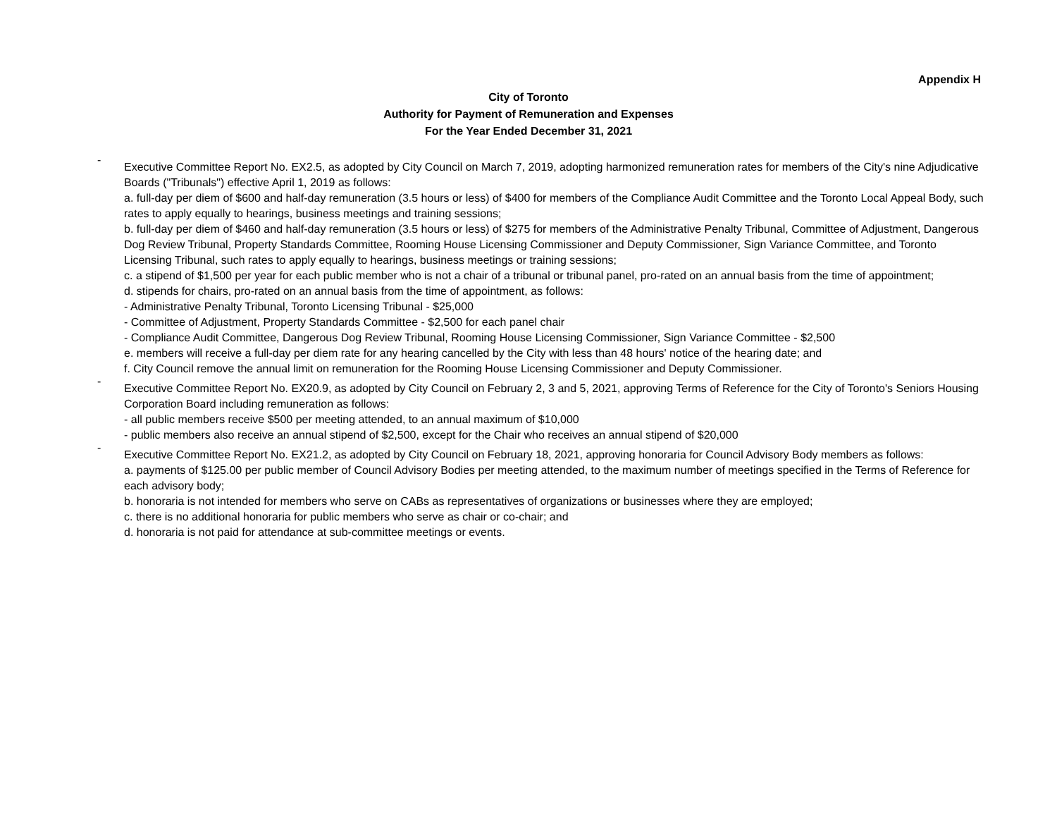Appendix H
City of Toronto
Authority for Payment of Remuneration and Expenses
For the Year Ended December 31, 2021
-
Executive Committee Report No. EX2.5, as adopted by City Council on March 7, 2019, adopting harmonized remuneration rates for members of the City's nine Adjudicative Boards ("Tribunals") effective April 1, 2019 as follows:
a. full-day per diem of $600 and half-day remuneration (3.5 hours or less) of $400 for members of the Compliance Audit Committee and the Toronto Local Appeal Body, such rates to apply equally to hearings, business meetings and training sessions;
b. full-day per diem of $460 and half-day remuneration (3.5 hours or less) of $275 for members of the Administrative Penalty Tribunal, Committee of Adjustment, Dangerous Dog Review Tribunal, Property Standards Committee, Rooming House Licensing Commissioner and Deputy Commissioner, Sign Variance Committee, and Toronto Licensing Tribunal, such rates to apply equally to hearings, business meetings or training sessions;
c. a stipend of $1,500 per year for each public member who is not a chair of a tribunal or tribunal panel, pro-rated on an annual basis from the time of appointment;
d. stipends for chairs, pro-rated on an annual basis from the time of appointment, as follows:
- Administrative Penalty Tribunal, Toronto Licensing Tribunal - $25,000
- Committee of Adjustment, Property Standards Committee - $2,500 for each panel chair
- Compliance Audit Committee, Dangerous Dog Review Tribunal, Rooming House Licensing Commissioner, Sign Variance Committee - $2,500
e. members will receive a full-day per diem rate for any hearing cancelled by the City with less than 48 hours' notice of the hearing date; and
f. City Council remove the annual limit on remuneration for the Rooming House Licensing Commissioner and Deputy Commissioner.
-
Executive Committee Report No. EX20.9, as adopted by City Council on February 2, 3 and 5, 2021, approving Terms of Reference for the City of Toronto's Seniors Housing Corporation Board including remuneration as follows:
- all public members receive $500 per meeting attended, to an annual maximum of $10,000
- public members also receive an annual stipend of $2,500, except for the Chair who receives an annual stipend of $20,000
-
Executive Committee Report No. EX21.2, as adopted by City Council on February 18, 2021, approving honoraria for Council Advisory Body members as follows:
a. payments of $125.00 per public member of Council Advisory Bodies per meeting attended, to the maximum number of meetings specified in the Terms of Reference for each advisory body;
b. honoraria is not intended for members who serve on CABs as representatives of organizations or businesses where they are employed;
c. there is no additional honoraria for public members who serve as chair or co-chair; and
d. honoraria is not paid for attendance at sub-committee meetings or events.